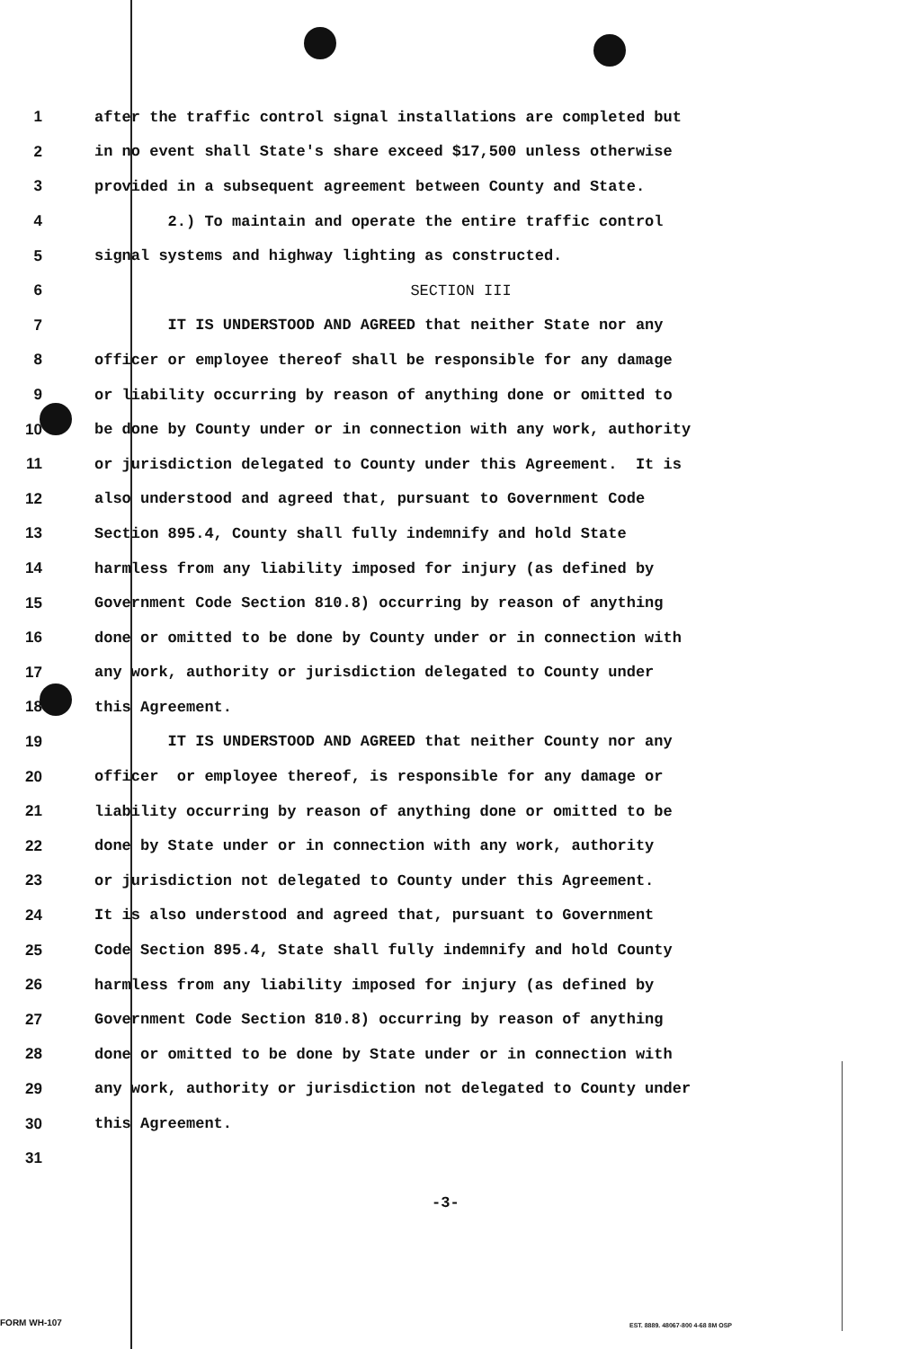1 after the traffic control signal installations are completed but
2 in no event shall State's share exceed $17,500 unless otherwise
3 provided in a subsequent agreement between County and State.
4 2.) To maintain and operate the entire traffic control
5 signal systems and highway lighting as constructed.
6 SECTION III
7 IT IS UNDERSTOOD AND AGREED that neither State nor any
8 officer or employee thereof shall be responsible for any damage
9 or liability occurring by reason of anything done or omitted to
10 be done by County under or in connection with any work, authority
11 or jurisdiction delegated to County under this Agreement. It is
12 also understood and agreed that, pursuant to Government Code
13 Section 895.4, County shall fully indemnify and hold State
14 harmless from any liability imposed for injury (as defined by
15 Government Code Section 810.8) occurring by reason of anything
16 done or omitted to be done by County under or in connection with
17 any work, authority or jurisdiction delegated to County under
18 this Agreement.
19 IT IS UNDERSTOOD AND AGREED that neither County nor any
20 officer or employee thereof, is responsible for any damage or
21 liability occurring by reason of anything done or omitted to be
22 done by State under or in connection with any work, authority
23 or jurisdiction not delegated to County under this Agreement.
24 It is also understood and agreed that, pursuant to Government
25 Code Section 895.4, State shall fully indemnify and hold County
26 harmless from any liability imposed for injury (as defined by
27 Government Code Section 810.8) occurring by reason of anything
28 done or omitted to be done by State under or in connection with
29 any work, authority or jurisdiction not delegated to County under
30 this Agreement.
31
-3-
FORM WH-107
EST. 8889. 48067-800 4-68 8M OSP